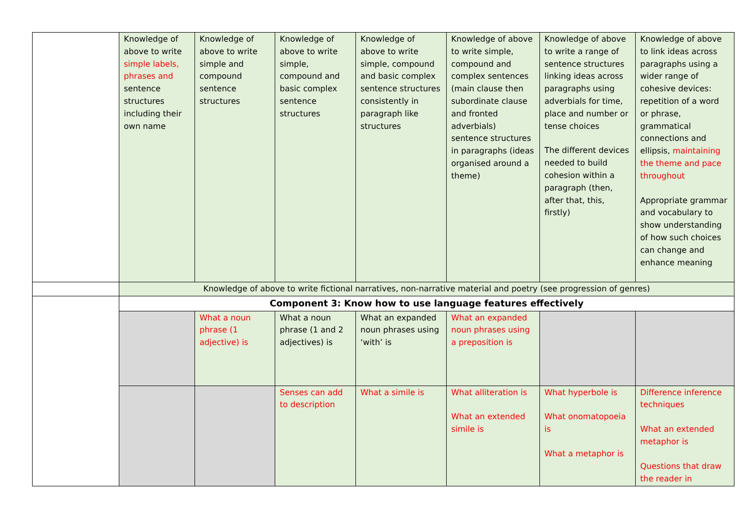| | Knowledge of above to write simple labels, phrases and sentence structures including their own name | Knowledge of above to write simple and compound sentence structures | Knowledge of above to write simple, compound and basic complex sentence structures | Knowledge of above to write simple, compound and basic complex sentence structures consistently in paragraph like structures | Knowledge of above to write simple, compound and complex sentences (main clause then subordinate clause and fronted adverbials) sentence structures in paragraphs (ideas organised around a theme) | Knowledge of above to write a range of sentence structures linking ideas across paragraphs using adverbials for time, place and number or tense choices The different devices needed to build cohesion within a paragraph (then, after that, this, firstly) | Knowledge of above to link ideas across paragraphs using a wider range of cohesive devices: repetition of a word or phrase, grammatical connections and ellipsis, maintaining the theme and pace throughout Appropriate grammar and vocabulary to show understanding of how such choices can change and enhance meaning |
| | Knowledge of above to write fictional narratives, non-narrative material and poetry (see progression of genres) | | | | | | |
| | Component 3: Know how to use language features effectively | | | | | | |
| | | What a noun phrase (1 adjective) is | What a noun phrase (1 and 2 adjectives) is | What an expanded noun phrases using ‘with’ is | What an expanded noun phrases using a preposition is | | |
| | | | Senses can add to description | What a simile is | What alliteration is What an extended simile is | What hyperbole is What onomatopoeia is What a metaphor is | Difference inference techniques What an extended metaphor is Questions that draw the reader in |